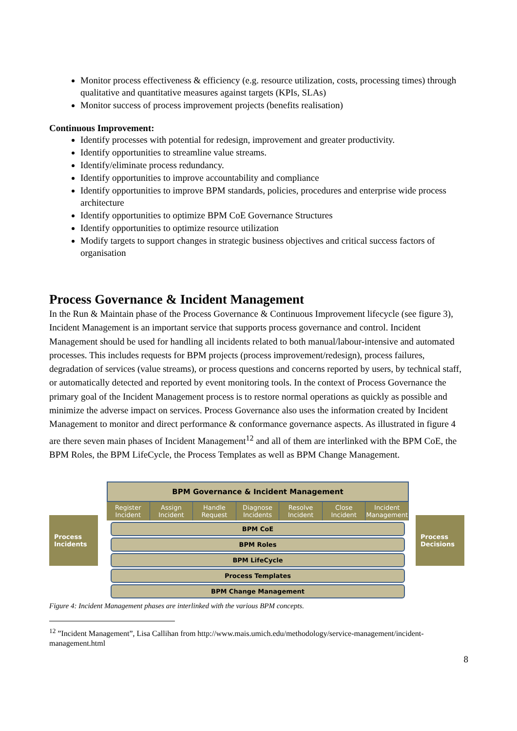Monitor process effectiveness & efficiency (e.g. resource utilization, costs, processing times) through qualitative and quantitative measures against targets (KPIs, SLAs)
Monitor success of process improvement projects (benefits realisation)
Continuous Improvement:
Identify processes with potential for redesign, improvement and greater productivity.
Identify opportunities to streamline value streams.
Identify/eliminate process redundancy.
Identify opportunities to improve accountability and compliance
Identify opportunities to improve BPM standards, policies, procedures and enterprise wide process architecture
Identify opportunities to optimize BPM CoE Governance Structures
Identify opportunities to optimize resource utilization
Modify targets to support changes in strategic business objectives and critical success factors of organisation
Process Governance & Incident Management
In the Run & Maintain phase of the Process Governance & Continuous Improvement lifecycle (see figure 3), Incident Management is an important service that supports process governance and control. Incident Management should be used for handling all incidents related to both manual/labour-intensive and automated processes. This includes requests for BPM projects (process improvement/redesign), process failures, degradation of services (value streams), or process questions and concerns reported by users, by technical staff, or automatically detected and reported by event monitoring tools. In the context of Process Governance the primary goal of the Incident Management process is to restore normal operations as quickly as possible and minimize the adverse impact on services. Process Governance also uses the information created by Incident Management to monitor and direct performance & conformance governance aspects. As illustrated in figure 4 are there seven main phases of Incident Management<sup>12</sup> and all of them are interlinked with the BPM CoE, the BPM Roles, the BPM LifeCycle, the Process Templates as well as BPM Change Management.
Process Incidents
BPM Governance & Incident Management
Register Incident Assign Incident Handle Request Diagnose Incidents Resolve Incident Close Incident Incident Management
BPM CoE
BPM Roles
BPM LifeCycle
Process Templates
BPM Change Management
Process Decisions
Figure 4: Incident Management phases are interlinked with the various BPM concepts.
<sup>12</sup> ”Incident Management”, Lisa Callihan from http://www.mais.umich.edu/methodology/service-management/incident-management.html
8